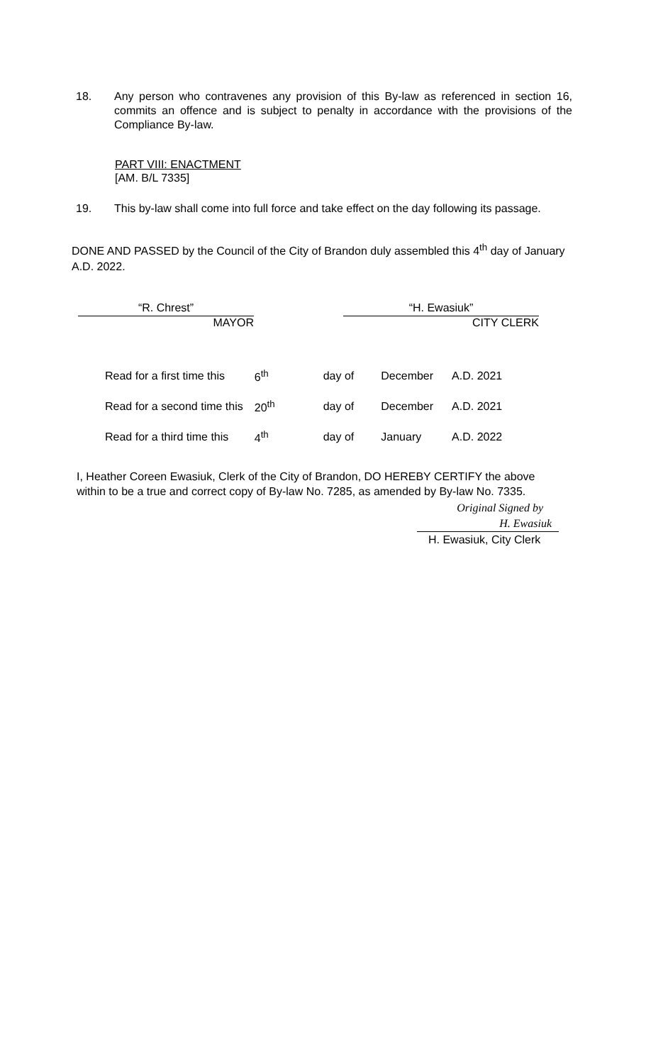18. Any person who contravenes any provision of this By-law as referenced in section 16, commits an offence and is subject to penalty in accordance with the provisions of the Compliance By-law.
PART VIII: ENACTMENT
[AM. B/L 7335]
19. This by-law shall come into full force and take effect on the day following its passage.
DONE AND PASSED by the Council of the City of Brandon duly assembled this 4<sup>th</sup> day of January A.D. 2022.
“R. Chrest”
MAYOR
“H. Ewasiuk”
CITY CLERK
| Read for a first time this | 6<sup>th</sup> | day of | December | A.D. 2021 |
| Read for a second time this | 20<sup>th</sup> | day of | December | A.D. 2021 |
| Read for a third time this | 4<sup>th</sup> | day of | January | A.D. 2022 |
I, Heather Coreen Ewasiuk, Clerk of the City of Brandon, DO HEREBY CERTIFY the above within to be a true and correct copy of By-law No. 7285, as amended by By-law No. 7335.
Original Signed by
H. Ewasiuk
H. Ewasiuk, City Clerk